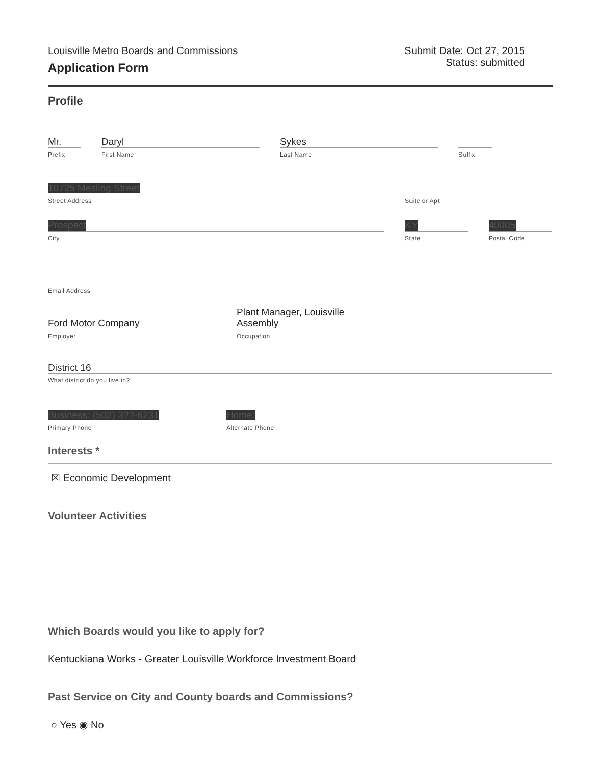Louisville Metro Boards and Commissions
Application Form
Submit Date: Oct 27, 2015
Status: submitted
Profile
Mr.
Prefix
Daryl
First Name
Sykes
Last Name
Suffix
10725 Mesling Street
Street Address
Suite or Apt
Prospect
City
KY
State
40005
Postal Code
Email Address
Ford Motor Company
Employer
Plant Manager, Louisville Assembly
Occupation
District 16
What district do you live in?
Business: (502) 3??-6231
Primary Phone
Home:
Alternate Phone
Interests *
☒ Economic Development
Volunteer Activities
Which Boards would you like to apply for?
Kentuckiana Works - Greater Louisville Workforce Investment Board
Past Service on City and County boards and Commissions?
○ Yes ◉ No